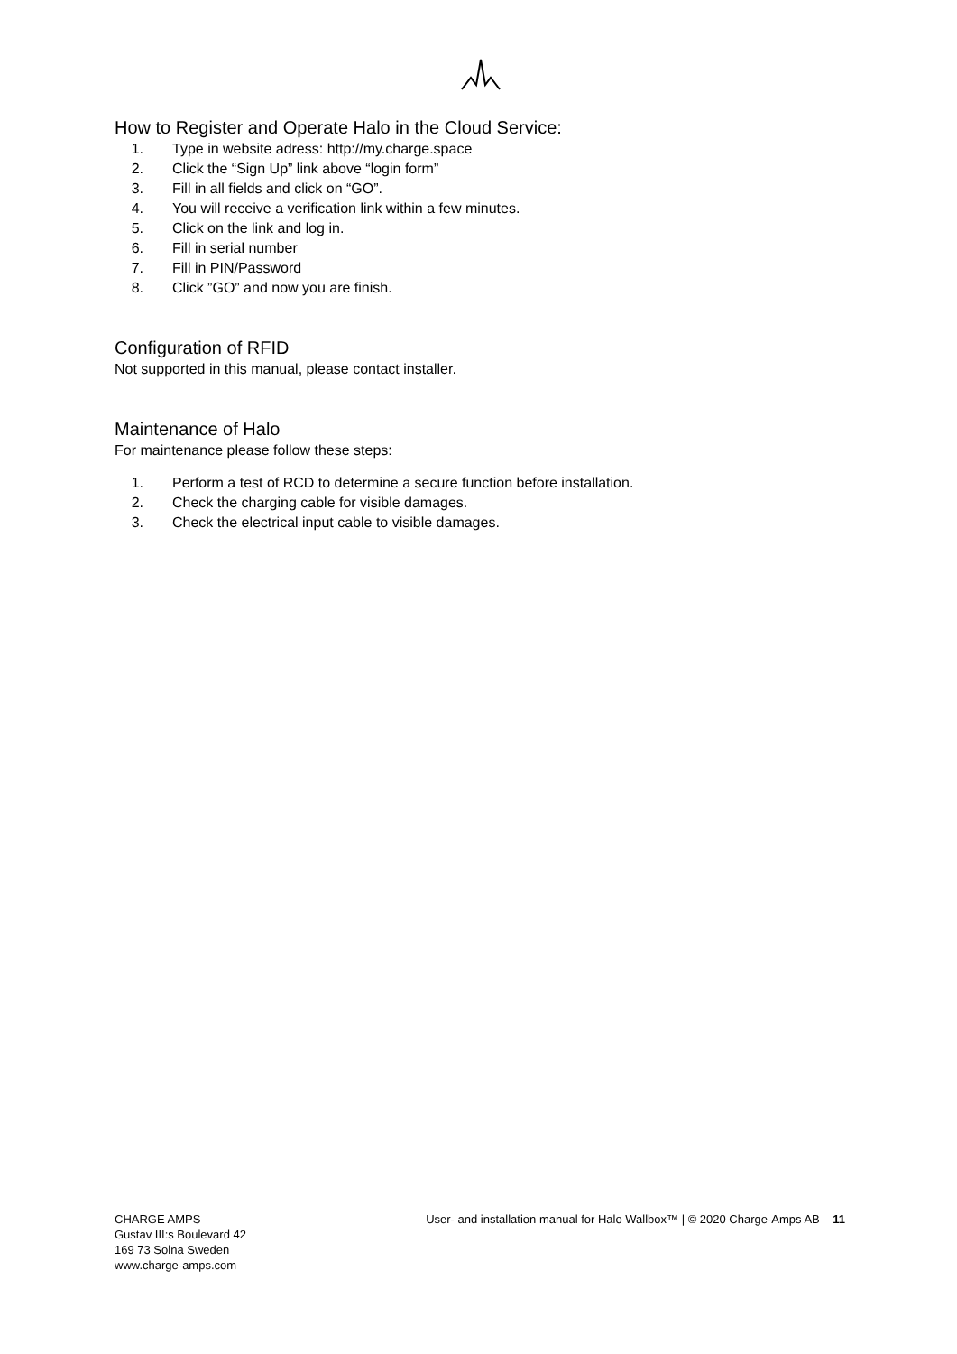How to Register and Operate Halo in the Cloud Service:
1. Type in website adress: http://my.charge.space
2. Click the “Sign Up” link above “login form”
3. Fill in all fields and click on “GO”.
4. You will receive a verification link within a few minutes.
5. Click on the link and log in.
6. Fill in serial number
7. Fill in PIN/Password
8. Click ”GO” and now you are finish.
Configuration of RFID
Not supported in this manual, please contact installer.
Maintenance of Halo
For maintenance please follow these steps:
1. Perform a test of RCD to determine a secure function before installation.
2. Check the charging cable for visible damages.
3. Check the electrical input cable to visible damages.
CHARGE AMPS
Gustav III:s Boulevard 42
169 73 Solna Sweden
www.charge-amps.com
User- and installation manual for Halo Wallbox™ | © 2020 Charge-Amps AB 11